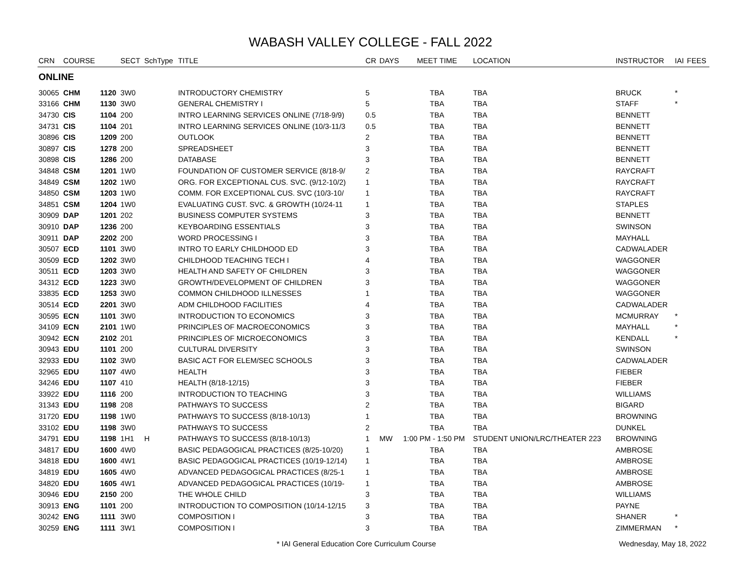WABASH VALLEY COLLEGE - FALL 2022
| CRN | COURSE | | SECT | SchType | TITLE | CR | DAYS | MEET TIME | LOCATION | INSTRUCTOR | IAI | FEES |
| --- | --- | --- | --- | --- | --- | --- | --- | --- | --- | --- | --- | --- |
| ONLINE | | | | | | | | | | | | |
| 30065 | CHM | 1120 | 3W0 | | INTRODUCTORY CHEMISTRY | 5 | | TBA | TBA | BRUCK | * | |
| 33166 | CHM | 1130 | 3W0 | | GENERAL CHEMISTRY I | 5 | | TBA | TBA | STAFF | * | |
| 34730 | CIS | 1104 | 200 | | INTRO LEARNING SERVICES ONLINE (7/18-9/9) | 0.5 | | TBA | TBA | BENNETT | | |
| 34731 | CIS | 1104 | 201 | | INTRO LEARNING SERVICES ONLINE (10/3-11/3 | 0.5 | | TBA | TBA | BENNETT | | |
| 30896 | CIS | 1209 | 200 | | OUTLOOK | 2 | | TBA | TBA | BENNETT | | |
| 30897 | CIS | 1278 | 200 | | SPREADSHEET | 3 | | TBA | TBA | BENNETT | | |
| 30898 | CIS | 1286 | 200 | | DATABASE | 3 | | TBA | TBA | BENNETT | | |
| 34848 | CSM | 1201 | 1W0 | | FOUNDATION OF CUSTOMER SERVICE (8/18-9/ | 2 | | TBA | TBA | RAYCRAFT | | |
| 34849 | CSM | 1202 | 1W0 | | ORG. FOR EXCEPTIONAL CUS. SVC. (9/12-10/2) | 1 | | TBA | TBA | RAYCRAFT | | |
| 34850 | CSM | 1203 | 1W0 | | COMM. FOR EXCEPTIONAL CUS. SVC (10/3-10/ | 1 | | TBA | TBA | RAYCRAFT | | |
| 34851 | CSM | 1204 | 1W0 | | EVALUATING CUST. SVC. & GROWTH (10/24-11 | 1 | | TBA | TBA | STAPLES | | |
| 30909 | DAP | 1201 | 202 | | BUSINESS COMPUTER SYSTEMS | 3 | | TBA | TBA | BENNETT | | |
| 30910 | DAP | 1236 | 200 | | KEYBOARDING ESSENTIALS | 3 | | TBA | TBA | SWINSON | | |
| 30911 | DAP | 2202 | 200 | | WORD PROCESSING I | 3 | | TBA | TBA | MAYHALL | | |
| 30507 | ECD | 1101 | 3W0 | | INTRO TO EARLY CHILDHOOD ED | 3 | | TBA | TBA | CADWALADER | | |
| 30509 | ECD | 1202 | 3W0 | | CHILDHOOD TEACHING TECH I | 4 | | TBA | TBA | WAGGONER | | |
| 30511 | ECD | 1203 | 3W0 | | HEALTH AND SAFETY OF CHILDREN | 3 | | TBA | TBA | WAGGONER | | |
| 34312 | ECD | 1223 | 3W0 | | GROWTH/DEVELOPMENT OF CHILDREN | 3 | | TBA | TBA | WAGGONER | | |
| 33835 | ECD | 1253 | 3W0 | | COMMON CHILDHOOD ILLNESSES | 1 | | TBA | TBA | WAGGONER | | |
| 30514 | ECD | 2201 | 3W0 | | ADM CHILDHOOD FACILITIES | 4 | | TBA | TBA | CADWALADER | | |
| 30595 | ECN | 1101 | 3W0 | | INTRODUCTION TO ECONOMICS | 3 | | TBA | TBA | MCMURRAY | * | |
| 34109 | ECN | 2101 | 1W0 | | PRINCIPLES OF MACROECONOMICS | 3 | | TBA | TBA | MAYHALL | * | |
| 30942 | ECN | 2102 | 201 | | PRINCIPLES OF MICROECONOMICS | 3 | | TBA | TBA | KENDALL | * | |
| 30943 | EDU | 1101 | 200 | | CULTURAL DIVERSITY | 3 | | TBA | TBA | SWINSON | | |
| 32933 | EDU | 1102 | 3W0 | | BASIC ACT FOR ELEM/SEC SCHOOLS | 3 | | TBA | TBA | CADWALADER | | |
| 32965 | EDU | 1107 | 4W0 | | HEALTH | 3 | | TBA | TBA | FIEBER | | |
| 34246 | EDU | 1107 | 410 | | HEALTH (8/18-12/15) | 3 | | TBA | TBA | FIEBER | | |
| 33922 | EDU | 1116 | 200 | | INTRODUCTION TO TEACHING | 3 | | TBA | TBA | WILLIAMS | | |
| 31343 | EDU | 1198 | 208 | | PATHWAYS TO SUCCESS | 2 | | TBA | TBA | BIGARD | | |
| 31720 | EDU | 1198 | 1W0 | | PATHWAYS TO SUCCESS (8/18-10/13) | 1 | | TBA | TBA | BROWNING | | |
| 33102 | EDU | 1198 | 3W0 | | PATHWAYS TO SUCCESS | 2 | | TBA | TBA | DUNKEL | | |
| 34791 | EDU | 1198 | 1H1 | H | PATHWAYS TO SUCCESS (8/18-10/13) | 1 | MW | 1:00 PM - 1:50 PM | STUDENT UNION/LRC/THEATER 223 | BROWNING | | |
| 34817 | EDU | 1600 | 4W0 | | BASIC PEDAGOGICAL PRACTICES (8/25-10/20) | 1 | | TBA | TBA | AMBROSE | | |
| 34818 | EDU | 1600 | 4W1 | | BASIC PEDAGOGICAL PRACTICES (10/19-12/14) | 1 | | TBA | TBA | AMBROSE | | |
| 34819 | EDU | 1605 | 4W0 | | ADVANCED PEDAGOGICAL PRACTICES (8/25-1 | 1 | | TBA | TBA | AMBROSE | | |
| 34820 | EDU | 1605 | 4W1 | | ADVANCED PEDAGOGICAL PRACTICES (10/19- | 1 | | TBA | TBA | AMBROSE | | |
| 30946 | EDU | 2150 | 200 | | THE WHOLE CHILD | 3 | | TBA | TBA | WILLIAMS | | |
| 30913 | ENG | 1101 | 200 | | INTRODUCTION TO COMPOSITION (10/14-12/15 | 3 | | TBA | TBA | PAYNE | | |
| 30242 | ENG | 1111 | 3W0 | | COMPOSITION I | 3 | | TBA | TBA | SHANER | * | |
| 30259 | ENG | 1111 | 3W1 | | COMPOSITION I | 3 | | TBA | TBA | ZIMMERMAN | * | |
* IAI General Education Core Curriculum Course Wednesday, May 18, 2022